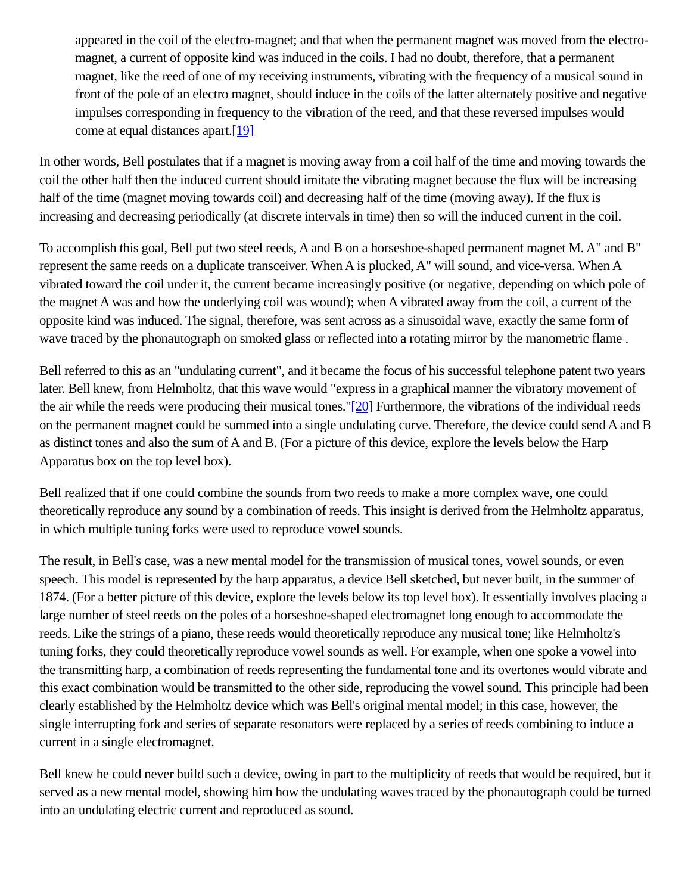appeared in the coil of the electro-magnet; and that when the permanent magnet was moved from the electro-magnet, a current of opposite kind was induced in the coils. I had no doubt, therefore, that a permanent magnet, like the reed of one of my receiving instruments, vibrating with the frequency of a musical sound in front of the pole of an electro magnet, should induce in the coils of the latter alternately positive and negative impulses corresponding in frequency to the vibration of the reed, and that these reversed impulses would come at equal distances apart.[19]
In other words, Bell postulates that if a magnet is moving away from a coil half of the time and moving towards the coil the other half then the induced current should imitate the vibrating magnet because the flux will be increasing half of the time (magnet moving towards coil) and decreasing half of the time (moving away). If the flux is increasing and decreasing periodically (at discrete intervals in time) then so will the induced current in the coil.
To accomplish this goal, Bell put two steel reeds, A and B on a horseshoe-shaped permanent magnet M. A" and B" represent the same reeds on a duplicate transceiver. When A is plucked, A" will sound, and vice-versa. When A vibrated toward the coil under it, the current became increasingly positive (or negative, depending on which pole of the magnet A was and how the underlying coil was wound); when A vibrated away from the coil, a current of the opposite kind was induced. The signal, therefore, was sent across as a sinusoidal wave, exactly the same form of wave traced by the phonautograph on smoked glass or reflected into a rotating mirror by the manometric flame .
Bell referred to this as an "undulating current", and it became the focus of his successful telephone patent two years later. Bell knew, from Helmholtz, that this wave would "express in a graphical manner the vibratory movement of the air while the reeds were producing their musical tones."[20] Furthermore, the vibrations of the individual reeds on the permanent magnet could be summed into a single undulating curve. Therefore, the device could send A and B as distinct tones and also the sum of A and B. (For a picture of this device, explore the levels below the Harp Apparatus box on the top level box).
Bell realized that if one could combine the sounds from two reeds to make a more complex wave, one could theoretically reproduce any sound by a combination of reeds. This insight is derived from the Helmholtz apparatus, in which multiple tuning forks were used to reproduce vowel sounds.
The result, in Bell's case, was a new mental model for the transmission of musical tones, vowel sounds, or even speech. This model is represented by the harp apparatus, a device Bell sketched, but never built, in the summer of 1874. (For a better picture of this device, explore the levels below its top level box). It essentially involves placing a large number of steel reeds on the poles of a horseshoe-shaped electromagnet long enough to accommodate the reeds. Like the strings of a piano, these reeds would theoretically reproduce any musical tone; like Helmholtz's tuning forks, they could theoretically reproduce vowel sounds as well. For example, when one spoke a vowel into the transmitting harp, a combination of reeds representing the fundamental tone and its overtones would vibrate and this exact combination would be transmitted to the other side, reproducing the vowel sound. This principle had been clearly established by the Helmholtz device which was Bell's original mental model; in this case, however, the single interrupting fork and series of separate resonators were replaced by a series of reeds combining to induce a current in a single electromagnet.
Bell knew he could never build such a device, owing in part to the multiplicity of reeds that would be required, but it served as a new mental model, showing him how the undulating waves traced by the phonautograph could be turned into an undulating electric current and reproduced as sound.